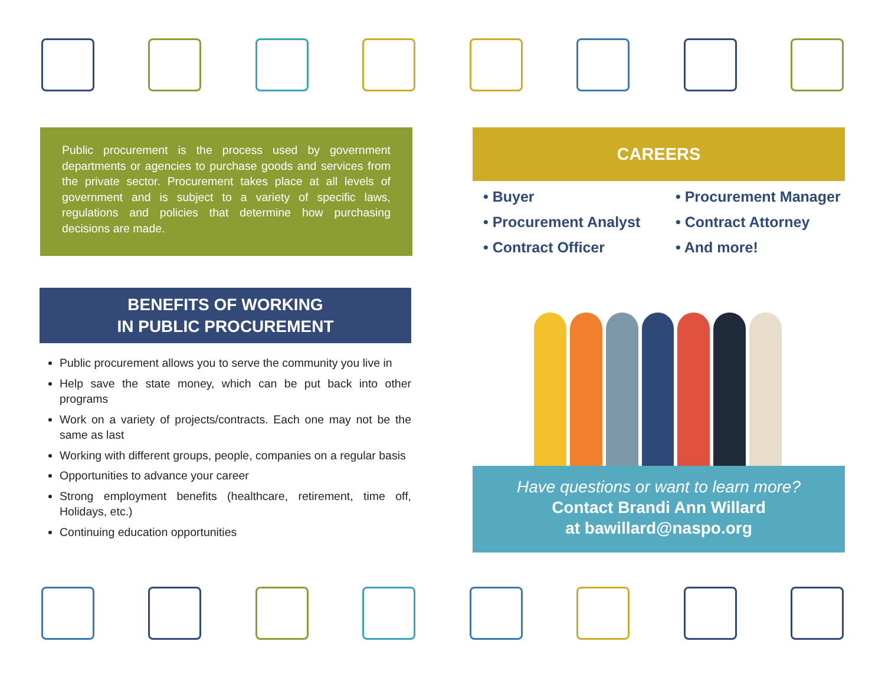Public procurement is the process used by government departments or agencies to purchase goods and services from the private sector. Procurement takes place at all levels of government and is subject to a variety of specific laws, regulations and policies that determine how purchasing decisions are made.
CAREERS
• Buyer
• Procurement Manager
• Procurement Analyst
• Contract Attorney
• Contract Officer
• And more!
BENEFITS OF WORKING
IN PUBLIC PROCUREMENT
Public procurement allows you to serve the community you live in
Help save the state money, which can be put back into other programs
Work on a variety of projects/contracts. Each one may not be the same as last
Working with different groups, people, companies on a regular basis
Opportunities to advance your career
Strong employment benefits (healthcare, retirement, time off, Holidays, etc.)
Continuing education opportunities
Have questions or want to learn more?
Contact Brandi Ann Willard
at bawillard@naspo.org